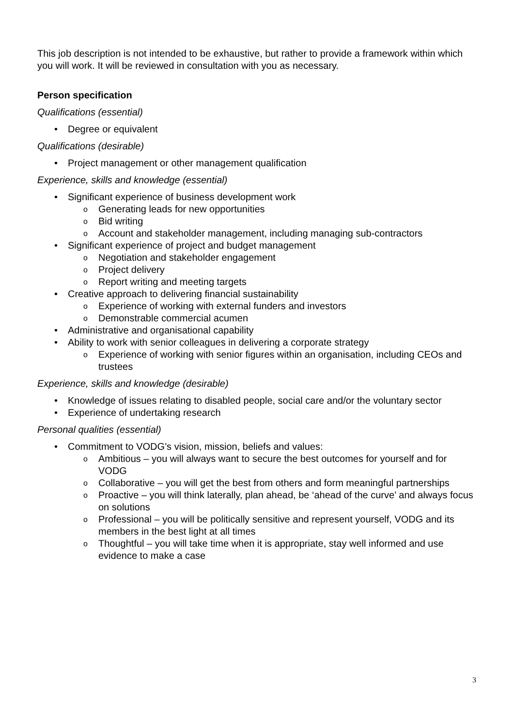This job description is not intended to be exhaustive, but rather to provide a framework within which you will work. It will be reviewed in consultation with you as necessary.
Person specification
Qualifications (essential)
• Degree or equivalent
Qualifications (desirable)
• Project management or other management qualification
Experience, skills and knowledge (essential)
• Significant experience of business development work
o Generating leads for new opportunities
o Bid writing
o Account and stakeholder management, including managing sub-contractors
• Significant experience of project and budget management
o Negotiation and stakeholder engagement
o Project delivery
o Report writing and meeting targets
• Creative approach to delivering financial sustainability
o Experience of working with external funders and investors
o Demonstrable commercial acumen
• Administrative and organisational capability
• Ability to work with senior colleagues in delivering a corporate strategy
o Experience of working with senior figures within an organisation, including CEOs and trustees
Experience, skills and knowledge (desirable)
• Knowledge of issues relating to disabled people, social care and/or the voluntary sector
• Experience of undertaking research
Personal qualities (essential)
• Commitment to VODG’s vision, mission, beliefs and values:
o Ambitious – you will always want to secure the best outcomes for yourself and for VODG
o Collaborative – you will get the best from others and form meaningful partnerships
o Proactive – you will think laterally, plan ahead, be ‘ahead of the curve’ and always focus on solutions
o Professional – you will be politically sensitive and represent yourself, VODG and its members in the best light at all times
o Thoughtful – you will take time when it is appropriate, stay well informed and use evidence to make a case
3